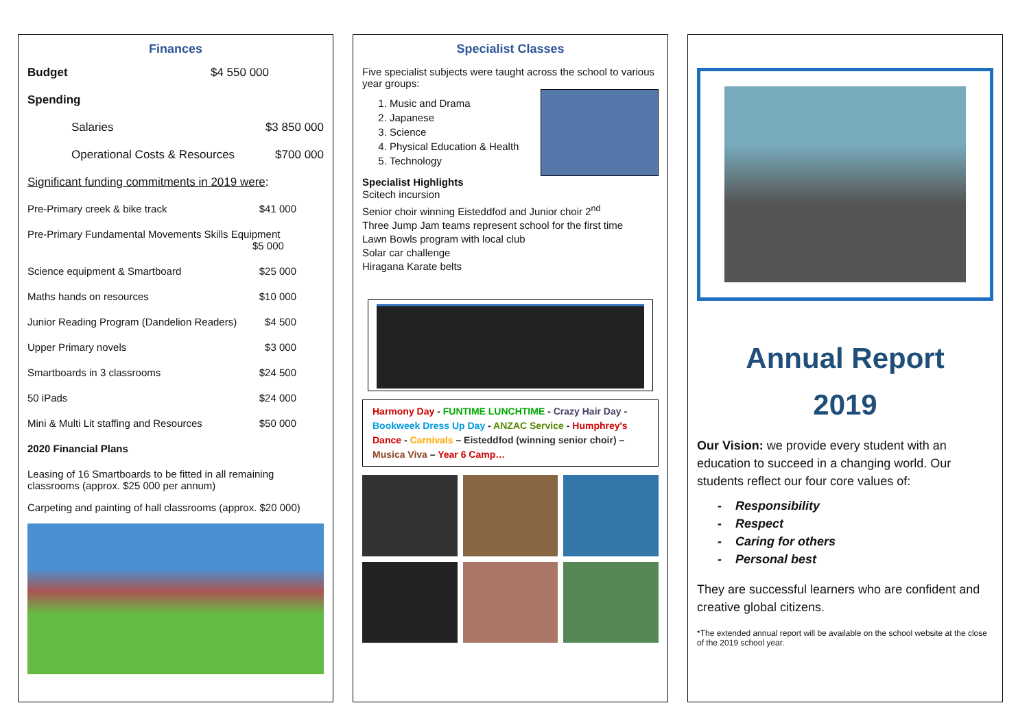Finances
Budget $4 550 000
Spending
Salaries $3 850 000
Operational Costs & Resources $700 000
Significant funding commitments in 2019 were:
Pre-Primary creek & bike track $41 000
Pre-Primary Fundamental Movements Skills Equipment
$5 000
Science equipment & Smartboard $25 000
Maths hands on resources $10 000
Junior Reading Program (Dandelion Readers) $4 500
Upper Primary novels $3 000
Smartboards in 3 classrooms $24 500
50 iPads $24 000
Mini & Multi Lit staffing and Resources $50 000
2020 Financial Plans
Leasing of 16 Smartboards to be fitted in all remaining classrooms (approx. $25 000 per annum)
Carpeting and painting of hall classrooms (approx. $20 000)
Specialist Classes
Five specialist subjects were taught across the school to various year groups:
1. Music and Drama
2. Japanese
3. Science
4. Physical Education & Health
5. Technology
Specialist Highlights
Scitech incursion
Senior choir winning Eisteddfod and Junior choir 2<sup>nd</sup>
Three Jump Jam teams represent school for the first time
Lawn Bowls program with local club
Solar car challenge
Hiragana Karate belts
Harmony Day - FUNTIME LUNCHTIME - Crazy Hair Day - Bookweek Dress Up Day - ANZAC Service - Humphrey's Dance - Carnivals – Eisteddfod (winning senior choir) – Musica Viva – Year 6 Camp…
Annual Report
2019
Our Vision: we provide every student with an education to succeed in a changing world. Our students reflect our four core values of:
- Responsibility
- Respect
- Caring for others
- Personal best
They are successful learners who are confident and creative global citizens.
*The extended annual report will be available on the school website at the close of the 2019 school year.